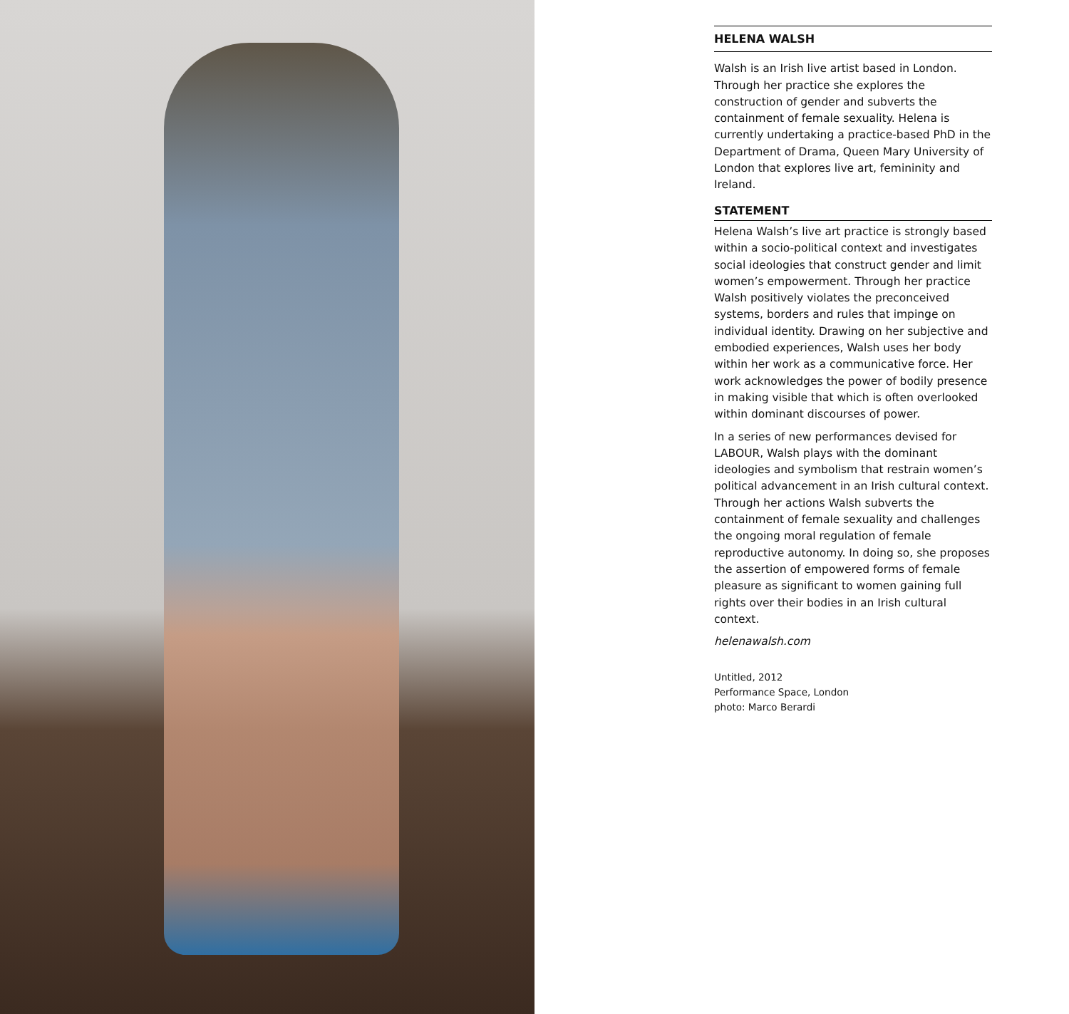HELENA WALSH
Walsh is an Irish live artist based in London. Through her practice she explores the construction of gender and subverts the containment of female sexuality. Helena is currently undertaking a practice-based PhD in the Department of Drama, Queen Mary University of London that explores live art, femininity and Ireland.
STATEMENT
Helena Walsh’s live art practice is strongly based within a socio-political context and investigates social ideologies that construct gender and limit women’s empowerment. Through her practice Walsh positively violates the preconceived systems, borders and rules that impinge on individual identity. Drawing on her subjective and embodied experiences, Walsh uses her body within her work as a communicative force. Her work acknowledges the power of bodily presence in making visible that which is often overlooked within dominant discourses of power.
In a series of new performances devised for LABOUR, Walsh plays with the dominant ideologies and symbolism that restrain women’s political advancement in an Irish cultural context. Through her actions Walsh subverts the containment of female sexuality and challenges the ongoing moral regulation of female reproductive autonomy. In doing so, she proposes the assertion of empowered forms of female pleasure as significant to women gaining full rights over their bodies in an Irish cultural context.
helenawalsh.com
Untitled, 2012
Performance Space, London
photo: Marco Berardi